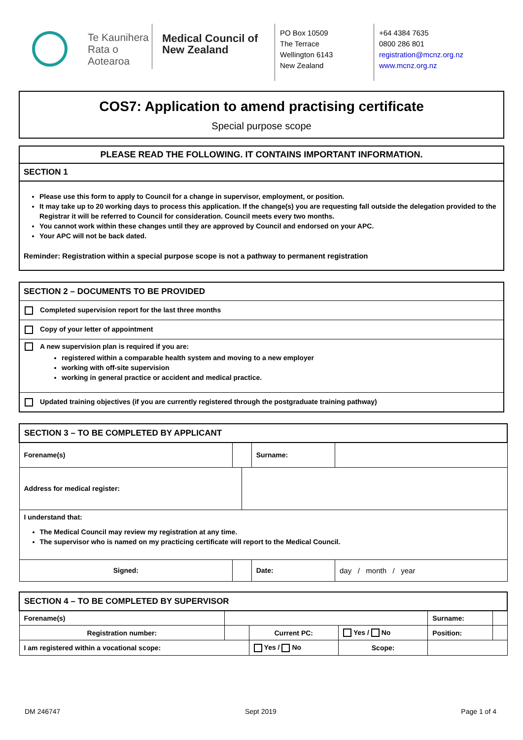Te Kaunihera Rata o Aotearoa
Medical Council of New Zealand
PO Box 10509
The Terrace
Wellington 6143
New Zealand
+64 4384 7635
0800 286 801
registration@mcnz.org.nz
www.mcnz.org.nz
COS7: Application to amend practising certificate
Special purpose scope
PLEASE READ THE FOLLOWING. IT CONTAINS IMPORTANT INFORMATION.
SECTION 1
Please use this form to apply to Council for a change in supervisor, employment, or position.
It may take up to 20 working days to process this application. If the change(s) you are requesting fall outside the delegation provided to the Registrar it will be referred to Council for consideration. Council meets every two months.
You cannot work within these changes until they are approved by Council and endorsed on your APC.
Your APC will not be back dated.
Reminder: Registration within a special purpose scope is not a pathway to permanent registration
SECTION 2 – DOCUMENTS TO BE PROVIDED
Completed supervision report for the last three months
Copy of your letter of appointment
A new supervision plan is required if you are:
registered within a comparable health system and moving to a new employer
working with off-site supervision
working in general practice or accident and medical practice.
Updated training objectives (if you are currently registered through the postgraduate training pathway)
| SECTION 3 – TO BE COMPLETED BY APPLICANT | | | | |
| Forename(s) | | | Surname: | |
| Address for medical register: | | | | |
| I understand that: The Medical Council may review my registration at any time. The supervisor who is named on my practicing certificate will report to the Medical Council. | | | | |
| Signed: | | | Date: | day / month / year |
| SECTION 4 – TO BE COMPLETED BY SUPERVISOR | | | | | |
| Forename(s) | | | | Surname: | |
| Registration number: | | Current PC: | Yes / No | Position: | |
| I am registered within a vocational scope: | | Yes / No | Scope: | | |
DM 246747 Sept 2019 Page 1 of 4